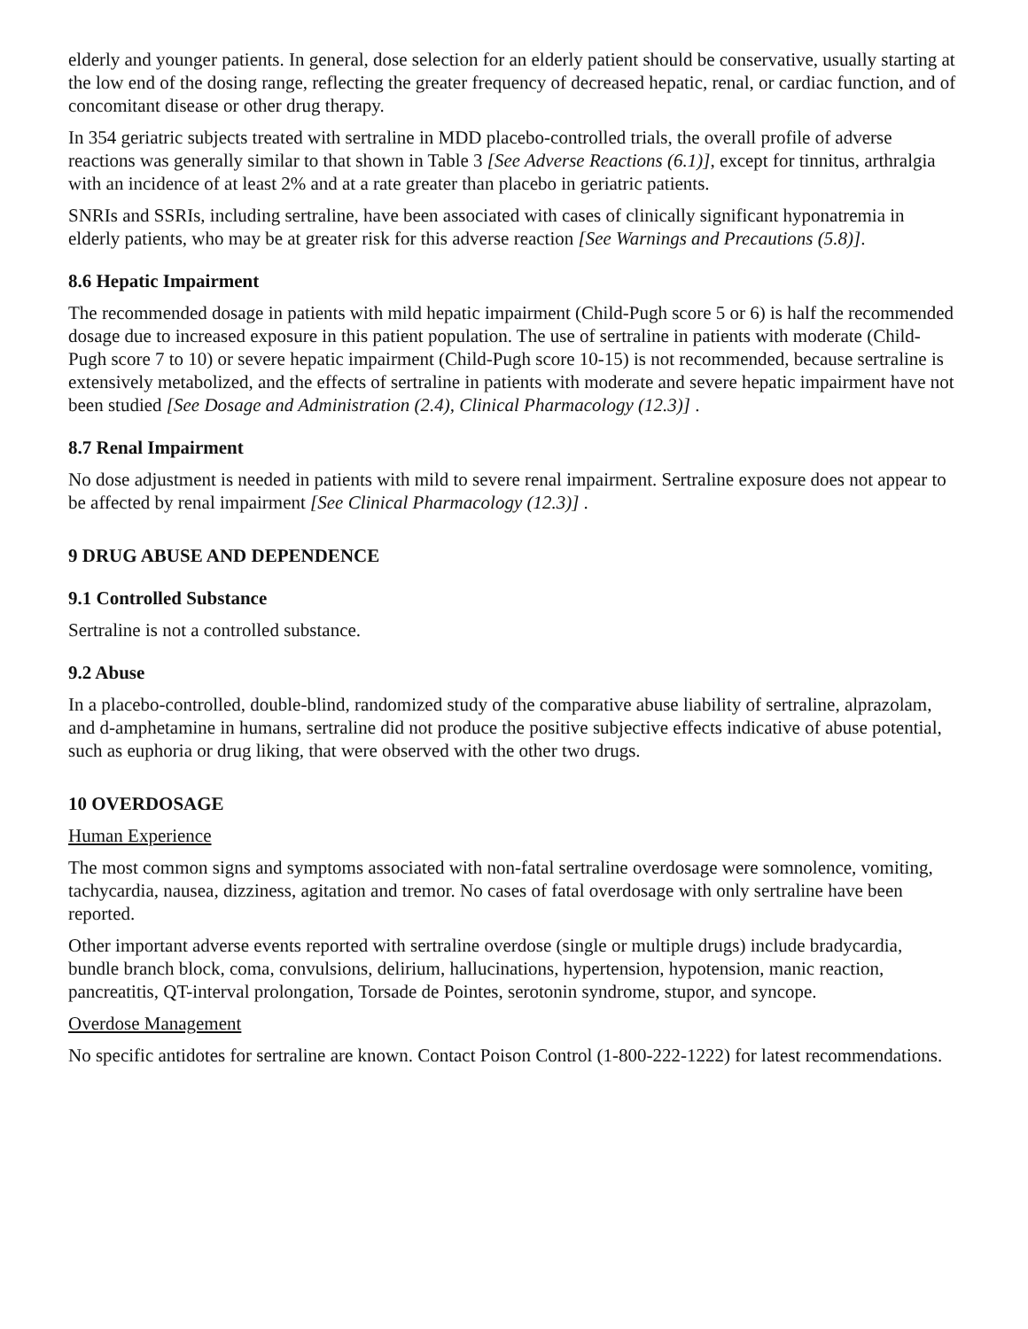elderly and younger patients. In general, dose selection for an elderly patient should be conservative, usually starting at the low end of the dosing range, reflecting the greater frequency of decreased hepatic, renal, or cardiac function, and of concomitant disease or other drug therapy.
In 354 geriatric subjects treated with sertraline in MDD placebo-controlled trials, the overall profile of adverse reactions was generally similar to that shown in Table 3 [See Adverse Reactions (6.1)], except for tinnitus, arthralgia with an incidence of at least 2% and at a rate greater than placebo in geriatric patients.
SNRIs and SSRIs, including sertraline, have been associated with cases of clinically significant hyponatremia in elderly patients, who may be at greater risk for this adverse reaction [See Warnings and Precautions (5.8)].
8.6 Hepatic Impairment
The recommended dosage in patients with mild hepatic impairment (Child-Pugh score 5 or 6) is half the recommended dosage due to increased exposure in this patient population. The use of sertraline in patients with moderate (Child-Pugh score 7 to 10) or severe hepatic impairment (Child-Pugh score 10-15) is not recommended, because sertraline is extensively metabolized, and the effects of sertraline in patients with moderate and severe hepatic impairment have not been studied [See Dosage and Administration (2.4), Clinical Pharmacology (12.3)] .
8.7 Renal Impairment
No dose adjustment is needed in patients with mild to severe renal impairment. Sertraline exposure does not appear to be affected by renal impairment [See Clinical Pharmacology (12.3)] .
9 DRUG ABUSE AND DEPENDENCE
9.1 Controlled Substance
Sertraline is not a controlled substance.
9.2 Abuse
In a placebo-controlled, double-blind, randomized study of the comparative abuse liability of sertraline, alprazolam, and d-amphetamine in humans, sertraline did not produce the positive subjective effects indicative of abuse potential, such as euphoria or drug liking, that were observed with the other two drugs.
10 OVERDOSAGE
Human Experience
The most common signs and symptoms associated with non-fatal sertraline overdosage were somnolence, vomiting, tachycardia, nausea, dizziness, agitation and tremor. No cases of fatal overdosage with only sertraline have been reported.
Other important adverse events reported with sertraline overdose (single or multiple drugs) include bradycardia, bundle branch block, coma, convulsions, delirium, hallucinations, hypertension, hypotension, manic reaction, pancreatitis, QT-interval prolongation, Torsade de Pointes, serotonin syndrome, stupor, and syncope.
Overdose Management
No specific antidotes for sertraline are known. Contact Poison Control (1-800-222-1222) for latest recommendations.